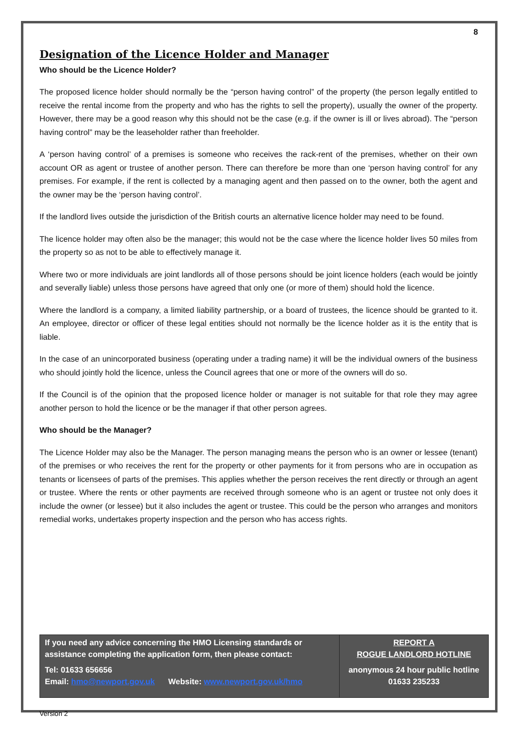8
Designation of the Licence Holder and Manager
Who should be the Licence Holder?
The proposed licence holder should normally be the “person having control” of the property (the person legally entitled to receive the rental income from the property and who has the rights to sell the property), usually the owner of the property. However, there may be a good reason why this should not be the case (e.g. if the owner is ill or lives abroad). The “person having control” may be the leaseholder rather than freeholder.
A ‘person having control’ of a premises is someone who receives the rack-rent of the premises, whether on their own account OR as agent or trustee of another person. There can therefore be more than one ‘person having control’ for any premises. For example, if the rent is collected by a managing agent and then passed on to the owner, both the agent and the owner may be the ‘person having control’.
If the landlord lives outside the jurisdiction of the British courts an alternative licence holder may need to be found.
The licence holder may often also be the manager; this would not be the case where the licence holder lives 50 miles from the property so as not to be able to effectively manage it.
Where two or more individuals are joint landlords all of those persons should be joint licence holders (each would be jointly and severally liable) unless those persons have agreed that only one (or more of them) should hold the licence.
Where the landlord is a company, a limited liability partnership, or a board of trustees, the licence should be granted to it. An employee, director or officer of these legal entities should not normally be the licence holder as it is the entity that is liable.
In the case of an unincorporated business (operating under a trading name) it will be the individual owners of the business who should jointly hold the licence, unless the Council agrees that one or more of the owners will do so.
If the Council is of the opinion that the proposed licence holder or manager is not suitable for that role they may agree another person to hold the licence or be the manager if that other person agrees.
Who should be the Manager?
The Licence Holder may also be the Manager. The person managing means the person who is an owner or lessee (tenant) of the premises or who receives the rent for the property or other payments for it from persons who are in occupation as tenants or licensees of parts of the premises. This applies whether the person receives the rent directly or through an agent or trustee. Where the rents or other payments are received through someone who is an agent or trustee not only does it include the owner (or lessee) but it also includes the agent or trustee. This could be the person who arranges and monitors remedial works, undertakes property inspection and the person who has access rights.
If you need any advice concerning the HMO Licensing standards or assistance completing the application form, then please contact:
Tel: 01633 656656
Email: hmo@newport.gov.uk Website: www.newport.gov.uk/hmo
REPORT A
ROGUE LANDLORD HOTLINE
anonymous 24 hour public hotline
01633 235233
Version 2